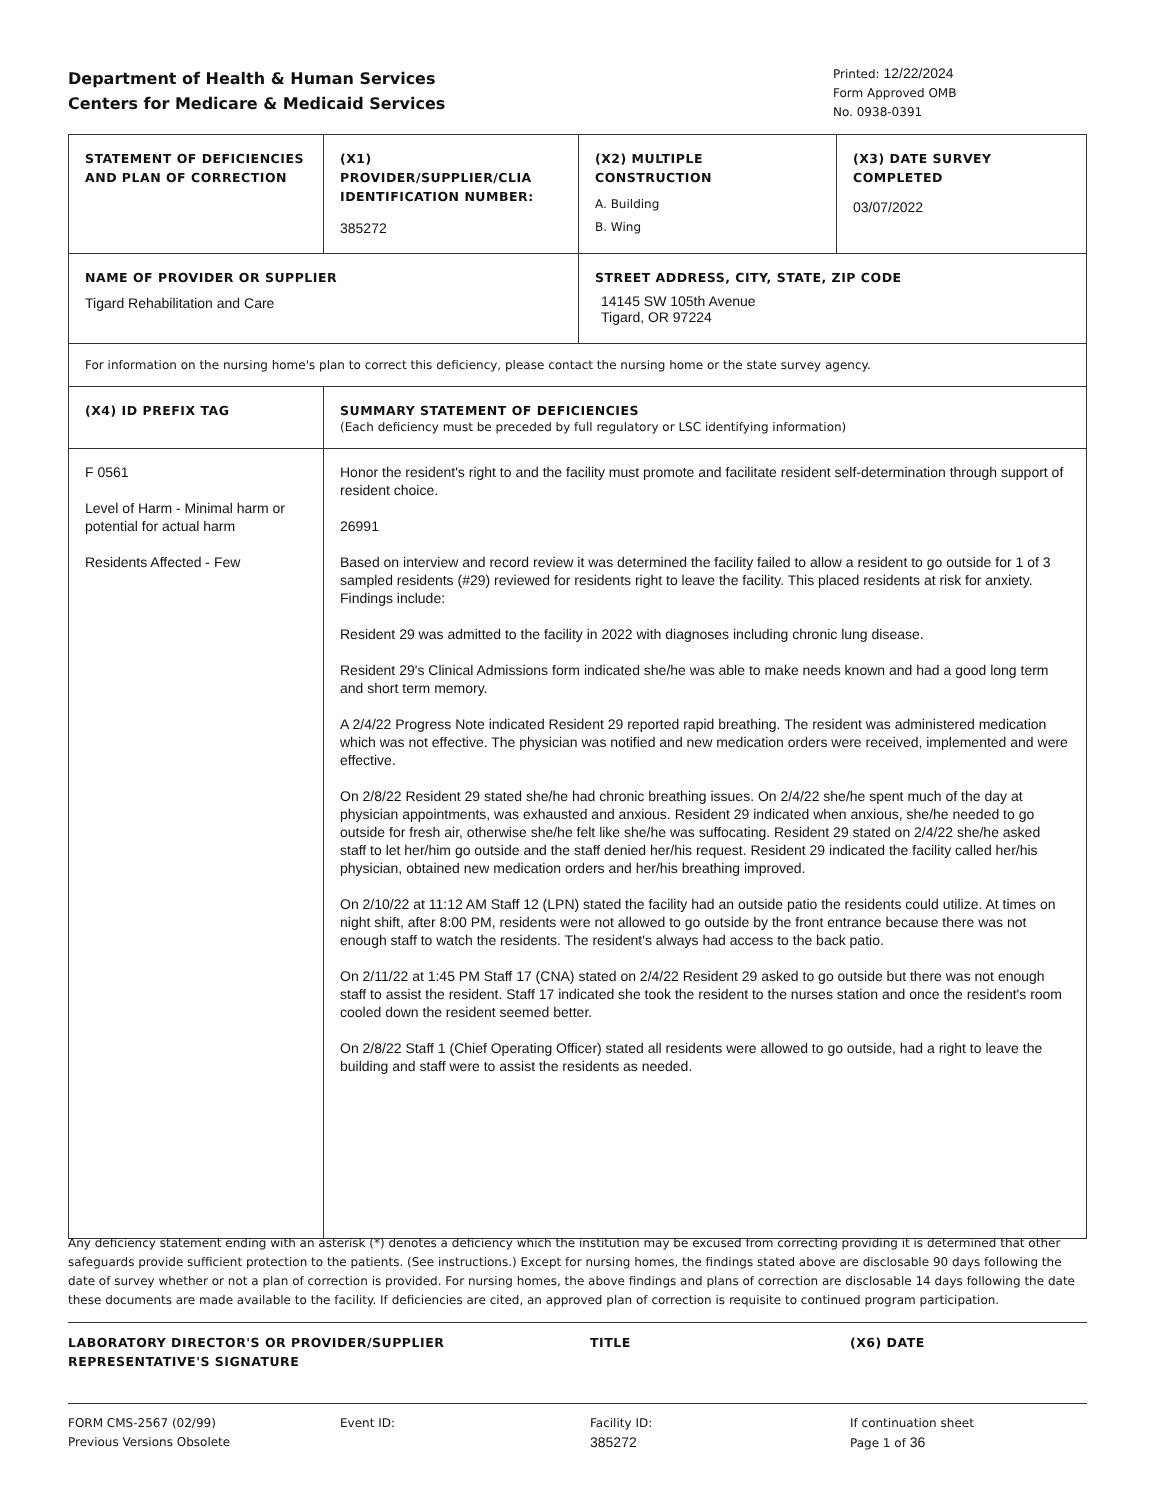Department of Health & Human Services
Centers for Medicare & Medicaid Services
Printed: 12/22/2024
Form Approved OMB
No. 0938-0391
| STATEMENT OF DEFICIENCIES AND PLAN OF CORRECTION | (X1) PROVIDER/SUPPLIER/CLIA IDENTIFICATION NUMBER: 385272 | (X2) MULTIPLE CONSTRUCTION A. Building B. Wing | (X3) DATE SURVEY COMPLETED 03/07/2022 |
| NAME OF PROVIDER OR SUPPLIER Tigard Rehabilitation and Care | | STREET ADDRESS, CITY, STATE, ZIP CODE 14145 SW 105th Avenue Tigard, OR 97224 | |
| For information on the nursing home's plan to correct this deficiency, please contact the nursing home or the state survey agency. | | | |
| (X4) ID PREFIX TAG | SUMMARY STATEMENT OF DEFICIENCIES (Each deficiency must be preceded by full regulatory or LSC identifying information) | | |
| F 0561 Level of Harm - Minimal harm or potential for actual harm Residents Affected - Few | Honor the resident's right to and the facility must promote and facilitate resident self-determination through support of resident choice. 26991 Based on interview and record review it was determined the facility failed to allow a resident to go outside for 1 of 3 sampled residents (#29) reviewed for residents right to leave the facility. This placed residents at risk for anxiety. Findings include: Resident 29 was admitted to the facility in 2022 with diagnoses including chronic lung disease. Resident 29's Clinical Admissions form indicated she/he was able to make needs known and had a good long term and short term memory. A 2/4/22 Progress Note indicated Resident 29 reported rapid breathing. The resident was administered medication which was not effective. The physician was notified and new medication orders were received, implemented and were effective. On 2/8/22 Resident 29 stated she/he had chronic breathing issues. On 2/4/22 she/he spent much of the day at physician appointments, was exhausted and anxious. Resident 29 indicated when anxious, she/he needed to go outside for fresh air, otherwise she/he felt like she/he was suffocating. Resident 29 stated on 2/4/22 she/he asked staff to let her/him go outside and the staff denied her/his request. Resident 29 indicated the facility called her/his physician, obtained new medication orders and her/his breathing improved. On 2/10/22 at 11:12 AM Staff 12 (LPN) stated the facility had an outside patio the residents could utilize. At times on night shift, after 8:00 PM, residents were not allowed to go outside by the front entrance because there was not enough staff to watch the residents. The resident's always had access to the back patio. On 2/11/22 at 1:45 PM Staff 17 (CNA) stated on 2/4/22 Resident 29 asked to go outside but there was not enough staff to assist the resident. Staff 17 indicated she took the resident to the nurses station and once the resident's room cooled down the resident seemed better. On 2/8/22 Staff 1 (Chief Operating Officer) stated all residents were allowed to go outside, had a right to leave the building and staff were to assist the residents as needed. | | |
Any deficiency statement ending with an asterisk (*) denotes a deficiency which the institution may be excused from correcting providing it is determined that other safeguards provide sufficient protection to the patients. (See instructions.) Except for nursing homes, the findings stated above are disclosable 90 days following the date of survey whether or not a plan of correction is provided. For nursing homes, the above findings and plans of correction are disclosable 14 days following the date these documents are made available to the facility. If deficiencies are cited, an approved plan of correction is requisite to continued program participation.
LABORATORY DIRECTOR'S OR PROVIDER/SUPPLIER REPRESENTATIVE'S SIGNATURE
TITLE (X6) DATE
FORM CMS-2567 (02/99)
Previous Versions Obsolete
Event ID: Facility ID:
385272
If continuation sheet
Page 1 of 36